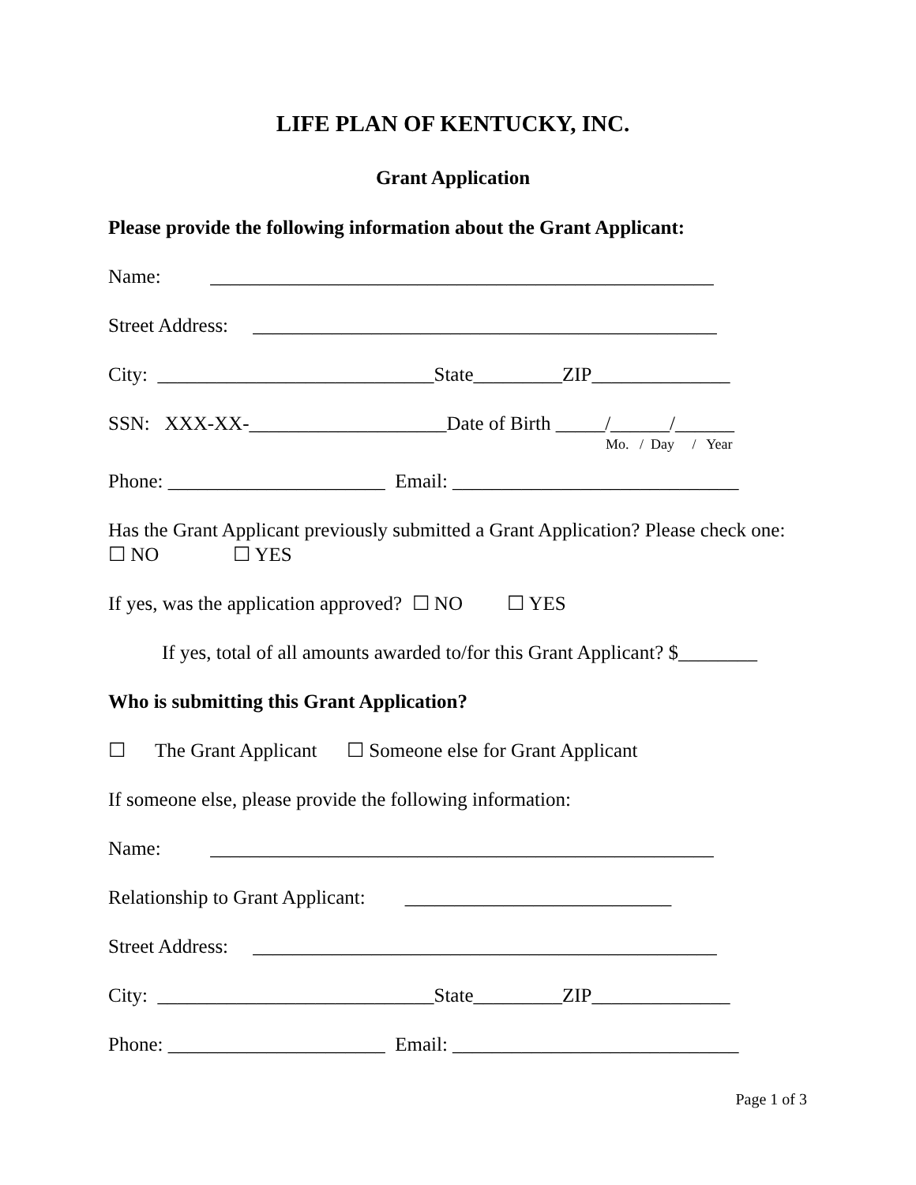LIFE PLAN OF KENTUCKY, INC.
Grant Application
Please provide the following information about the Grant Applicant:
Name: ___________________________________________________
Street Address: _______________________________________________
City: ____________________________State_________ZIP______________
SSN: XXX-XX-____________________Date of Birth _____/______/______
Mo. / Day / Year
Phone: ______________________ Email: _____________________________
Has the Grant Applicant previously submitted a Grant Application? Please check one: ☐ NO ☐ YES
If yes, was the application approved? ☐ NO ☐ YES
If yes, total of all amounts awarded to/for this Grant Applicant? $________
Who is submitting this Grant Application?
☐ The Grant Applicant ☐ Someone else for Grant Applicant
If someone else, please provide the following information:
Name: ___________________________________________________
Relationship to Grant Applicant: ___________________________
Street Address: _______________________________________________
City: ____________________________State_________ZIP______________
Phone: ______________________ Email: _____________________________
Page 1 of 3